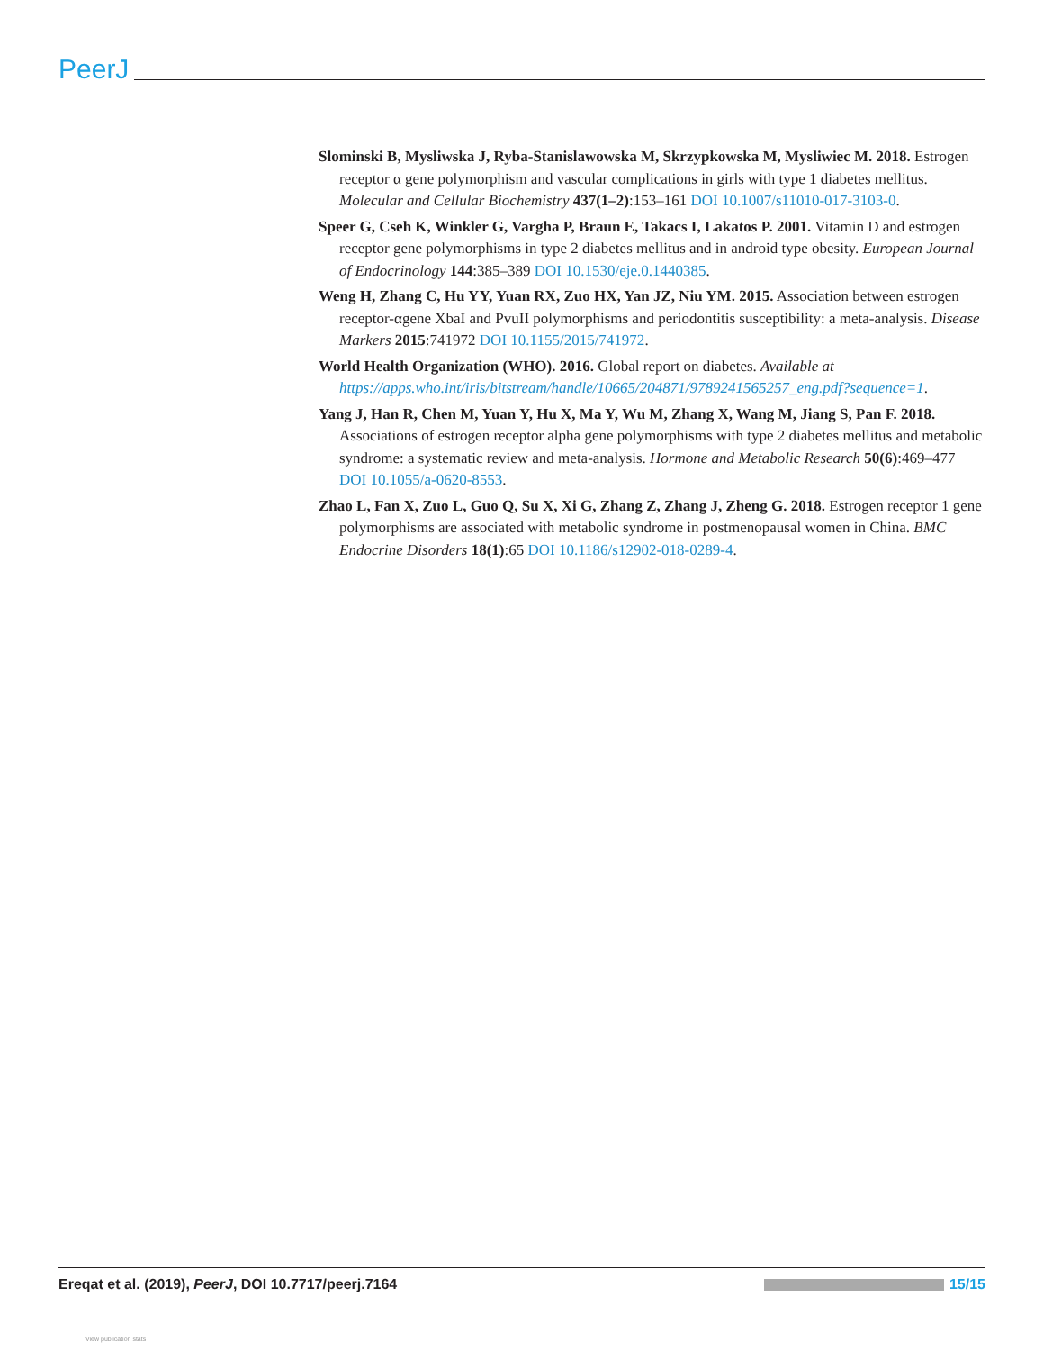PeerJ
Slominski B, Mysliwska J, Ryba-Stanislawowska M, Skrzypkowska M, Mysliwiec M. 2018. Estrogen receptor α gene polymorphism and vascular complications in girls with type 1 diabetes mellitus. Molecular and Cellular Biochemistry 437(1–2):153–161 DOI 10.1007/s11010-017-3103-0.
Speer G, Cseh K, Winkler G, Vargha P, Braun E, Takacs I, Lakatos P. 2001. Vitamin D and estrogen receptor gene polymorphisms in type 2 diabetes mellitus and in android type obesity. European Journal of Endocrinology 144:385–389 DOI 10.1530/eje.0.1440385.
Weng H, Zhang C, Hu YY, Yuan RX, Zuo HX, Yan JZ, Niu YM. 2015. Association between estrogen receptor-αgene XbaI and PvuII polymorphisms and periodontitis susceptibility: a meta-analysis. Disease Markers 2015:741972 DOI 10.1155/2015/741972.
World Health Organization (WHO). 2016. Global report on diabetes. Available at https://apps.who.int/iris/bitstream/handle/10665/204871/9789241565257_eng.pdf?sequence=1.
Yang J, Han R, Chen M, Yuan Y, Hu X, Ma Y, Wu M, Zhang X, Wang M, Jiang S, Pan F. 2018. Associations of estrogen receptor alpha gene polymorphisms with type 2 diabetes mellitus and metabolic syndrome: a systematic review and meta-analysis. Hormone and Metabolic Research 50(6):469–477 DOI 10.1055/a-0620-8553.
Zhao L, Fan X, Zuo L, Guo Q, Su X, Xi G, Zhang Z, Zhang J, Zheng G. 2018. Estrogen receptor 1 gene polymorphisms are associated with metabolic syndrome in postmenopausal women in China. BMC Endocrine Disorders 18(1):65 DOI 10.1186/s12902-018-0289-4.
Ereqat et al. (2019), PeerJ, DOI 10.7717/peerj.7164 15/15
View publication stats